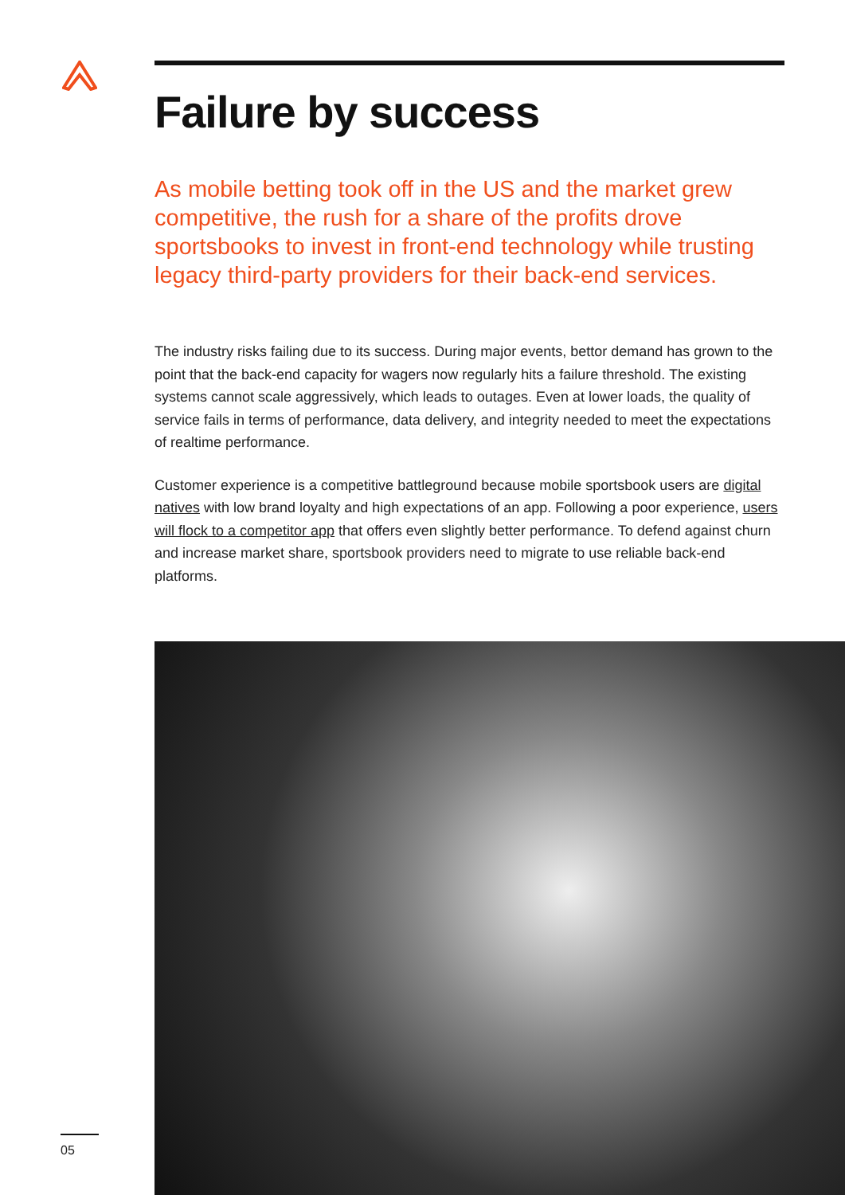Failure by success
As mobile betting took off in the US and the market grew competitive, the rush for a share of the profits drove sportsbooks to invest in front-end technology while trusting legacy third-party providers for their back-end services.
The industry risks failing due to its success. During major events, bettor demand has grown to the point that the back-end capacity for wagers now regularly hits a failure threshold. The existing systems cannot scale aggressively, which leads to outages. Even at lower loads, the quality of service fails in terms of performance, data delivery, and integrity needed to meet the expectations of realtime performance.
Customer experience is a competitive battleground because mobile sportsbook users are digital natives with low brand loyalty and high expectations of an app. Following a poor experience, users will flock to a competitor app that offers even slightly better performance. To defend against churn and increase market share, sportsbook providers need to migrate to use reliable back-end platforms.
05